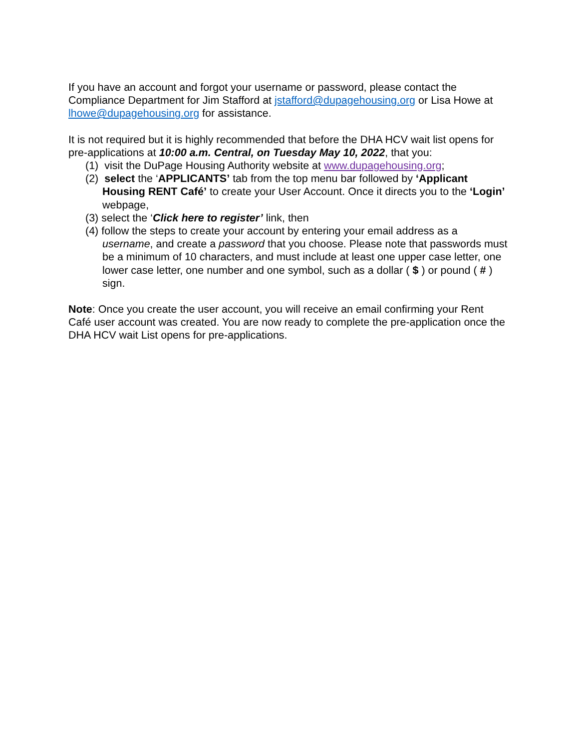If you have an account and forgot your username or password, please contact the Compliance Department for Jim Stafford at jstafford@dupagehousing.org or Lisa Howe at lhowe@dupagehousing.org for assistance.
It is not required but it is highly recommended that before the DHA HCV wait list opens for pre-applications at 10:00 a.m. Central, on Tuesday May 10, 2022, that you:
(1) visit the DuPage Housing Authority website at www.dupagehousing.org;
(2) select the ‘APPLICANTS’ tab from the top menu bar followed by ‘Applicant Housing RENT Café’ to create your User Account. Once it directs you to the ‘Login’ webpage,
(3) select the ‘Click here to register’ link, then
(4) follow the steps to create your account by entering your email address as a username, and create a password that you choose. Please note that passwords must be a minimum of 10 characters, and must include at least one upper case letter, one lower case letter, one number and one symbol, such as a dollar ( $ ) or pound ( # ) sign.
Note: Once you create the user account, you will receive an email confirming your Rent Café user account was created. You are now ready to complete the pre-application once the DHA HCV wait List opens for pre-applications.